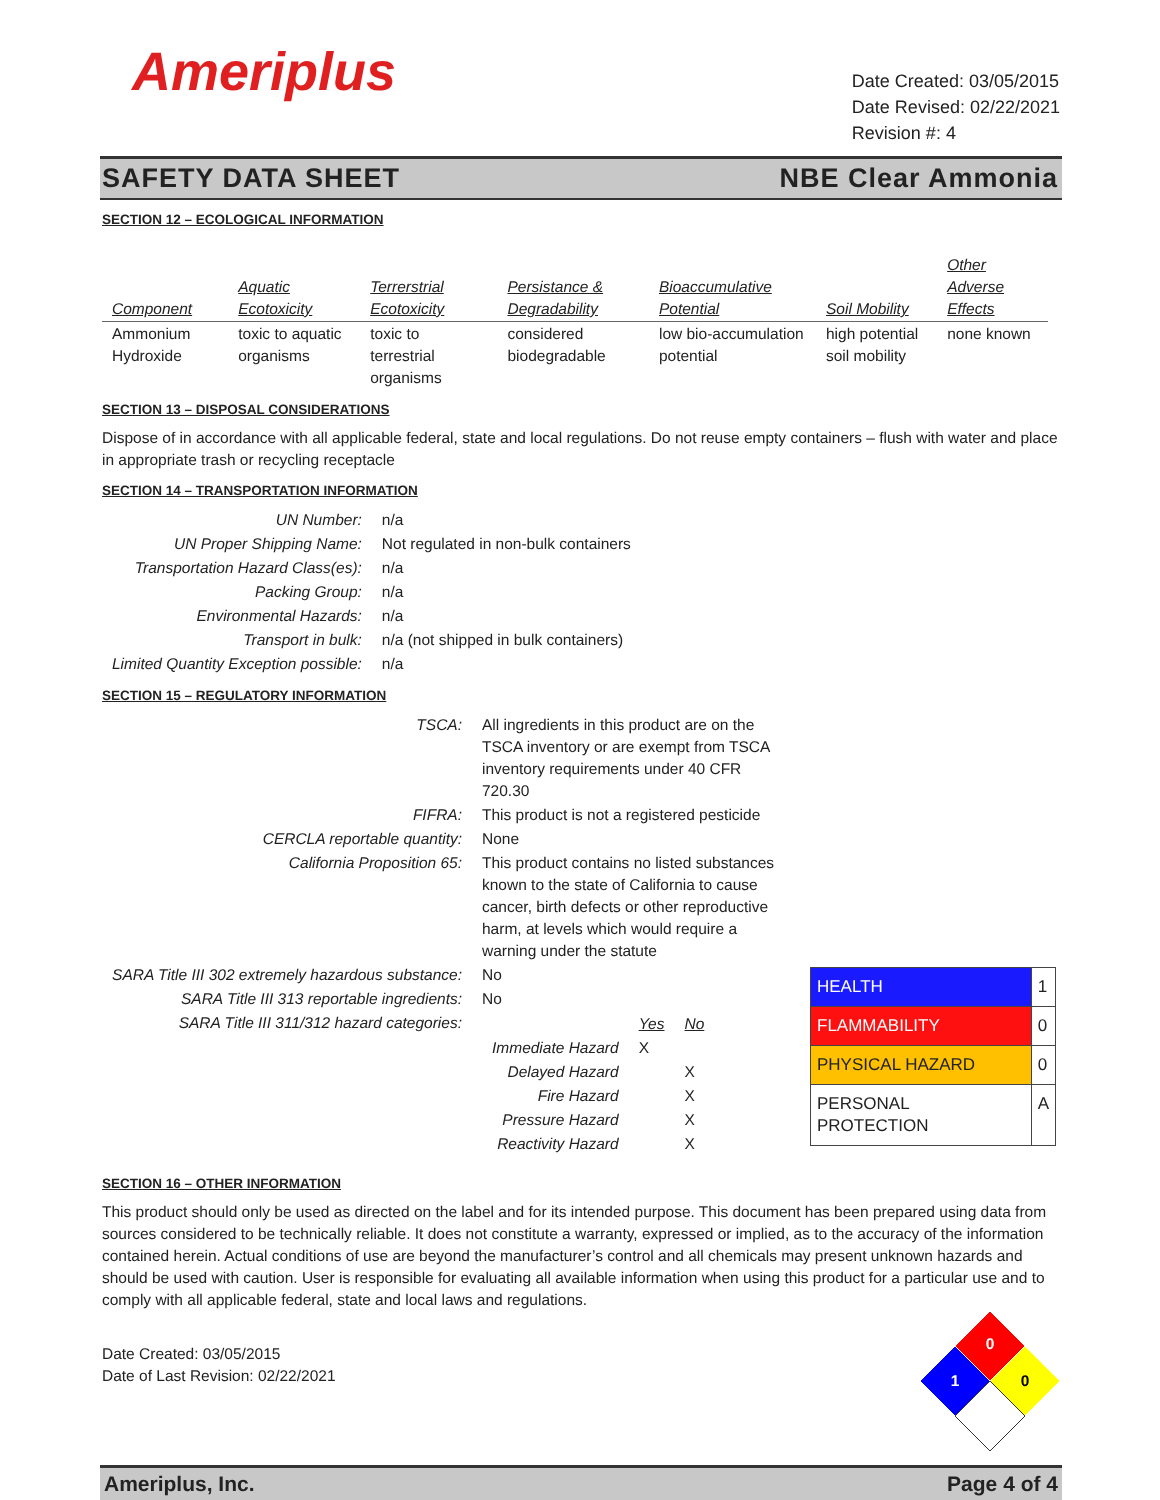Ameriplus
Date Created: 03/05/2015
Date Revised: 02/22/2021
Revision #: 4
SAFETY DATA SHEET NBE Clear Ammonia
SECTION 12 – ECOLOGICAL INFORMATION
| Component | Aquatic Ecotoxicity | Terrerstrial Ecotoxicity | Persistance & Degradability | Bioaccumulative Potential | Soil Mobility | Other Adverse Effects |
| --- | --- | --- | --- | --- | --- | --- |
| Ammonium Hydroxide | toxic to aquatic organisms | toxic to terrestrial organisms | considered biodegradable | low bio-accumulation potential | high potential soil mobility | none known |
SECTION 13 – DISPOSAL CONSIDERATIONS
Dispose of in accordance with all applicable federal, state and local regulations. Do not reuse empty containers – flush with water and place in appropriate trash or recycling receptacle
SECTION 14 – TRANSPORTATION INFORMATION
| UN Number: | n/a |
| UN Proper Shipping Name: | Not regulated in non-bulk containers |
| Transportation Hazard Class(es): | n/a |
| Packing Group: | n/a |
| Environmental Hazards: | n/a |
| Transport in bulk: | n/a (not shipped in bulk containers) |
| Limited Quantity Exception possible: | n/a |
SECTION 15 – REGULATORY INFORMATION
| TSCA: | All ingredients in this product are on the TSCA inventory or are exempt from TSCA inventory requirements under 40 CFR 720.30 |
| FIFRA: | This product is not a registered pesticide |
| CERCLA reportable quantity: | None |
| California Proposition 65: | This product contains no listed substances known to the state of California to cause cancer, birth defects or other reproductive harm, at levels which would require a warning under the statute |
| SARA Title III 302 extremely hazardous substance: | No |
| SARA Title III 313 reportable ingredients: | No |
| SARA Title III 311/312 hazard categories: | / / Yes / No / / Immediate Hazard / X / / / Delayed Hazard / / X / / Fire Hazard / / X / / Pressure Hazard / / X / / Reactivity Hazard / / X / |
| HEALTH | 1 |
| FLAMMABILITY | 0 |
| PHYSICAL HAZARD | 0 |
| PERSONAL PROTECTION | A |
SECTION 16 – OTHER INFORMATION
This product should only be used as directed on the label and for its intended purpose. This document has been prepared using data from sources considered to be technically reliable. It does not constitute a warranty, expressed or implied, as to the accuracy of the information contained herein. Actual conditions of use are beyond the manufacturer’s control and all chemicals may present unknown hazards and should be used with caution. User is responsible for evaluating all available information when using this product for a particular use and to comply with all applicable federal, state and local laws and regulations.
Date Created: 03/05/2015
Date of Last Revision: 02/22/2021
0
1
0
Ameriplus, Inc. Page 4 of 4